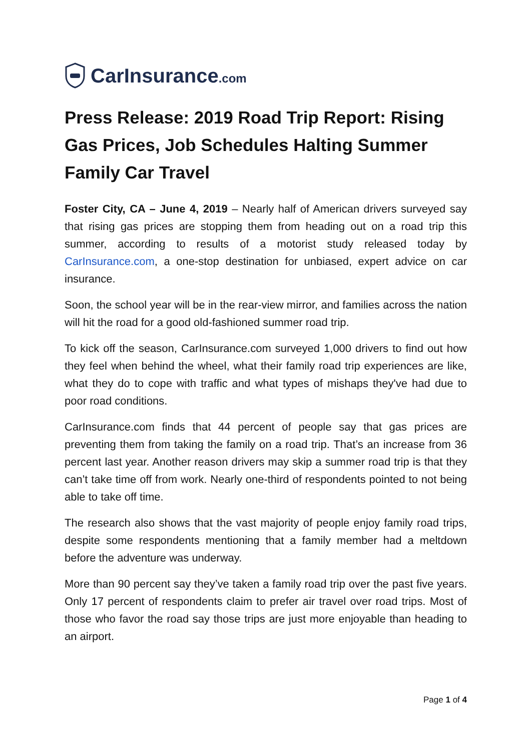CarInsurance.com
Press Release: 2019 Road Trip Report: Rising Gas Prices, Job Schedules Halting Summer Family Car Travel
Foster City, CA – June 4, 2019 – Nearly half of American drivers surveyed say that rising gas prices are stopping them from heading out on a road trip this summer, according to results of a motorist study released today by CarInsurance.com, a one-stop destination for unbiased, expert advice on car insurance.
Soon, the school year will be in the rear-view mirror, and families across the nation will hit the road for a good old-fashioned summer road trip.
To kick off the season, CarInsurance.com surveyed 1,000 drivers to find out how they feel when behind the wheel, what their family road trip experiences are like, what they do to cope with traffic and what types of mishaps they've had due to poor road conditions.
CarInsurance.com finds that 44 percent of people say that gas prices are preventing them from taking the family on a road trip. That’s an increase from 36 percent last year. Another reason drivers may skip a summer road trip is that they can’t take time off from work. Nearly one-third of respondents pointed to not being able to take off time.
The research also shows that the vast majority of people enjoy family road trips, despite some respondents mentioning that a family member had a meltdown before the adventure was underway.
More than 90 percent say they’ve taken a family road trip over the past five years. Only 17 percent of respondents claim to prefer air travel over road trips. Most of those who favor the road say those trips are just more enjoyable than heading to an airport.
Page 1 of 4